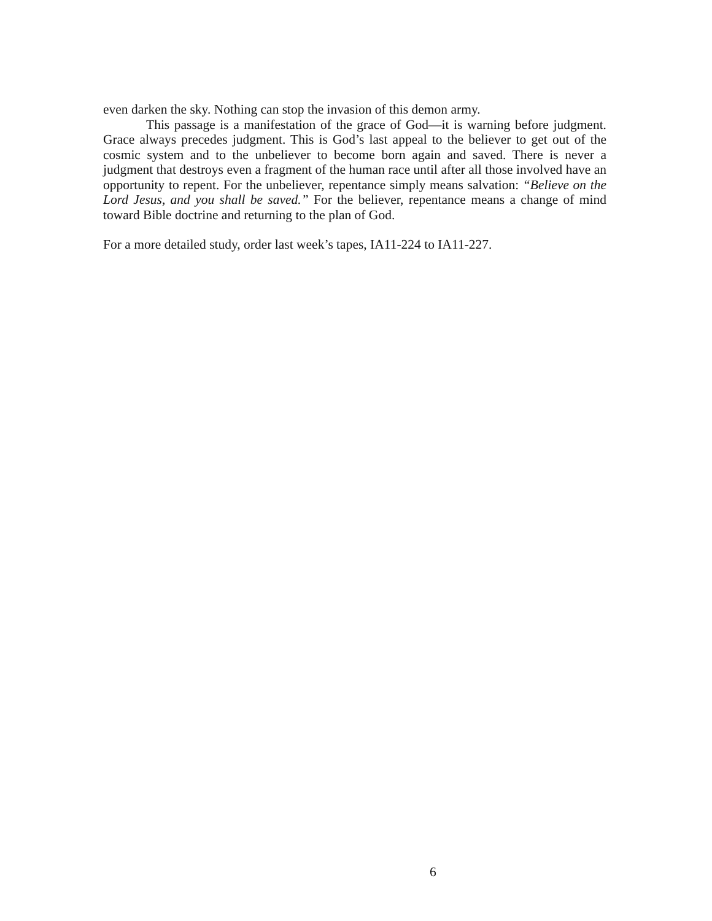even darken the sky. Nothing can stop the invasion of this demon army.
This passage is a manifestation of the grace of God—it is warning before judgment. Grace always precedes judgment. This is God’s last appeal to the believer to get out of the cosmic system and to the unbeliever to become born again and saved. There is never a judgment that destroys even a fragment of the human race until after all those involved have an opportunity to repent. For the unbeliever, repentance simply means salvation: “Believe on the Lord Jesus, and you shall be saved.” For the believer, repentance means a change of mind toward Bible doctrine and returning to the plan of God.
For a more detailed study, order last week’s tapes, IA11-224 to IA11-227.
6